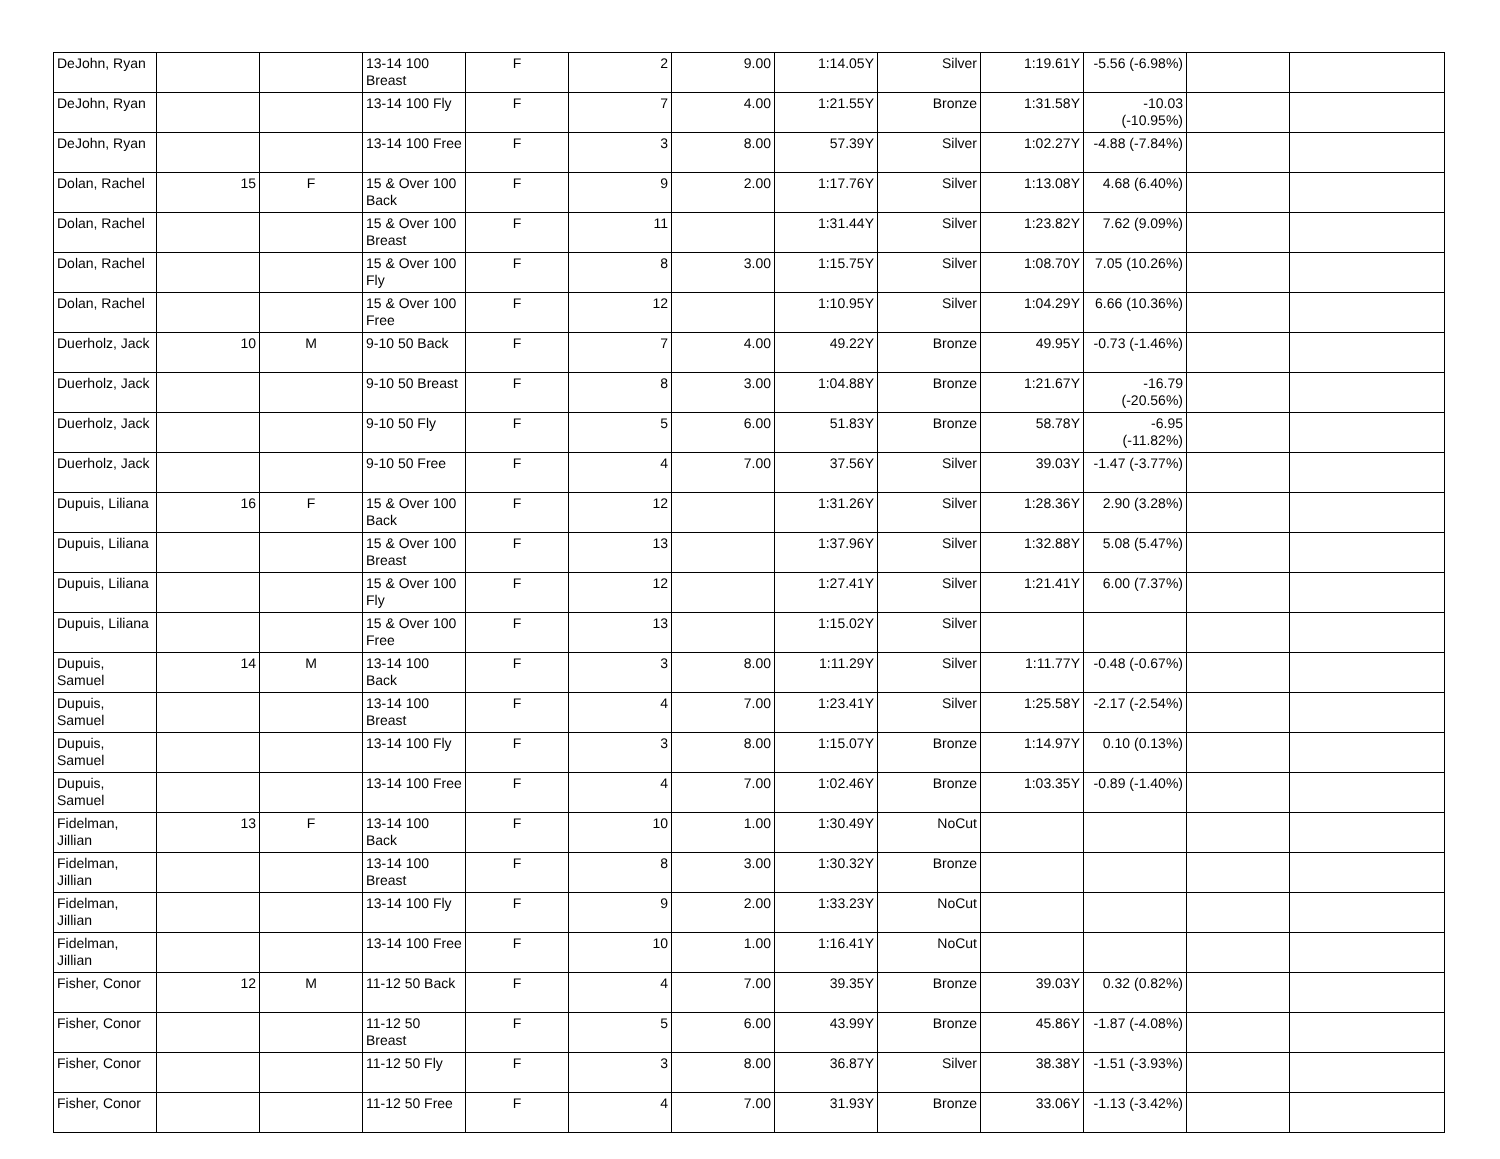| DeJohn, Ryan | | | 13-14 100 Breast | F | 2 | 9.00 | 1:14.05Y | Silver | 1:19.61Y | -5.56 (-6.98%) | | |
| DeJohn, Ryan | | | 13-14 100 Fly | F | 7 | 4.00 | 1:21.55Y | Bronze | 1:31.58Y | -10.03 (-10.95%) | | |
| DeJohn, Ryan | | | 13-14 100 Free | F | 3 | 8.00 | 57.39Y | Silver | 1:02.27Y | -4.88 (-7.84%) | | |
| Dolan, Rachel | 15 | F | 15 & Over 100 Back | F | 9 | 2.00 | 1:17.76Y | Silver | 1:13.08Y | 4.68 (6.40%) | | |
| Dolan, Rachel | | | 15 & Over 100 Breast | F | 11 | | 1:31.44Y | Silver | 1:23.82Y | 7.62 (9.09%) | | |
| Dolan, Rachel | | | 15 & Over 100 Fly | F | 8 | 3.00 | 1:15.75Y | Silver | 1:08.70Y | 7.05 (10.26%) | | |
| Dolan, Rachel | | | 15 & Over 100 Free | F | 12 | | 1:10.95Y | Silver | 1:04.29Y | 6.66 (10.36%) | | |
| Duerholz, Jack | 10 | M | 9-10 50 Back | F | 7 | 4.00 | 49.22Y | Bronze | 49.95Y | -0.73 (-1.46%) | | |
| Duerholz, Jack | | | 9-10 50 Breast | F | 8 | 3.00 | 1:04.88Y | Bronze | 1:21.67Y | -16.79 (-20.56%) | | |
| Duerholz, Jack | | | 9-10 50 Fly | F | 5 | 6.00 | 51.83Y | Bronze | 58.78Y | -6.95 (-11.82%) | | |
| Duerholz, Jack | | | 9-10 50 Free | F | 4 | 7.00 | 37.56Y | Silver | 39.03Y | -1.47 (-3.77%) | | |
| Dupuis, Liliana | 16 | F | 15 & Over 100 Back | F | 12 | | 1:31.26Y | Silver | 1:28.36Y | 2.90 (3.28%) | | |
| Dupuis, Liliana | | | 15 & Over 100 Breast | F | 13 | | 1:37.96Y | Silver | 1:32.88Y | 5.08 (5.47%) | | |
| Dupuis, Liliana | | | 15 & Over 100 Fly | F | 12 | | 1:27.41Y | Silver | 1:21.41Y | 6.00 (7.37%) | | |
| Dupuis, Liliana | | | 15 & Over 100 Free | F | 13 | | 1:15.02Y | Silver | | | | |
| Dupuis, Samuel | 14 | M | 13-14 100 Back | F | 3 | 8.00 | 1:11.29Y | Silver | 1:11.77Y | -0.48 (-0.67%) | | |
| Dupuis, Samuel | | | 13-14 100 Breast | F | 4 | 7.00 | 1:23.41Y | Silver | 1:25.58Y | -2.17 (-2.54%) | | |
| Dupuis, Samuel | | | 13-14 100 Fly | F | 3 | 8.00 | 1:15.07Y | Bronze | 1:14.97Y | 0.10 (0.13%) | | |
| Dupuis, Samuel | | | 13-14 100 Free | F | 4 | 7.00 | 1:02.46Y | Bronze | 1:03.35Y | -0.89 (-1.40%) | | |
| Fidelman, Jillian | 13 | F | 13-14 100 Back | F | 10 | 1.00 | 1:30.49Y | NoCut | | | | |
| Fidelman, Jillian | | | 13-14 100 Breast | F | 8 | 3.00 | 1:30.32Y | Bronze | | | | |
| Fidelman, Jillian | | | 13-14 100 Fly | F | 9 | 2.00 | 1:33.23Y | NoCut | | | | |
| Fidelman, Jillian | | | 13-14 100 Free | F | 10 | 1.00 | 1:16.41Y | NoCut | | | | |
| Fisher, Conor | 12 | M | 11-12 50 Back | F | 4 | 7.00 | 39.35Y | Bronze | 39.03Y | 0.32 (0.82%) | | |
| Fisher, Conor | | | 11-12 50 Breast | F | 5 | 6.00 | 43.99Y | Bronze | 45.86Y | -1.87 (-4.08%) | | |
| Fisher, Conor | | | 11-12 50 Fly | F | 3 | 8.00 | 36.87Y | Silver | 38.38Y | -1.51 (-3.93%) | | |
| Fisher, Conor | | | 11-12 50 Free | F | 4 | 7.00 | 31.93Y | Bronze | 33.06Y | -1.13 (-3.42%) | | |